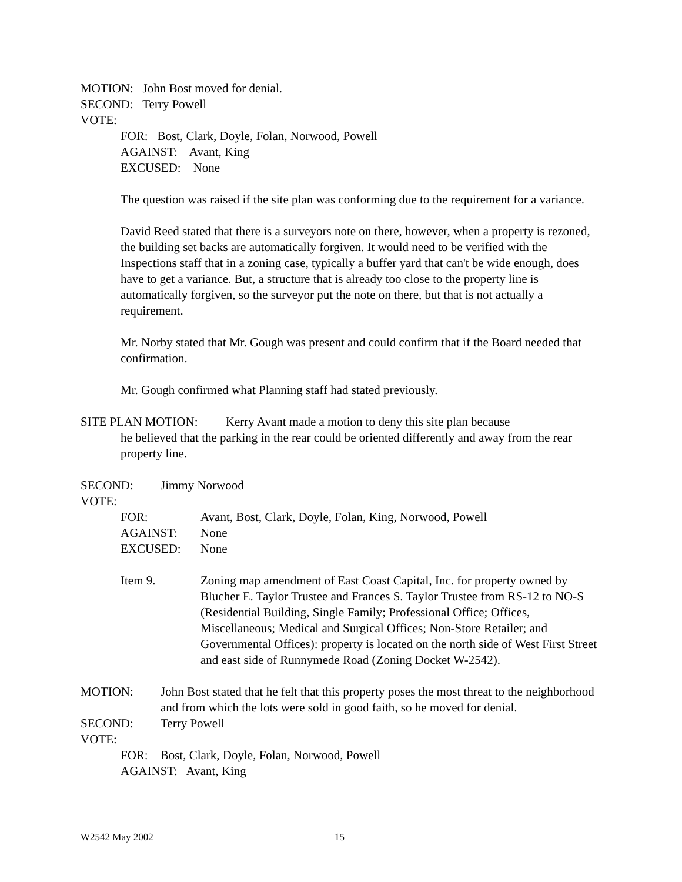MOTION: John Bost moved for denial.
SECOND: Terry Powell
VOTE:
FOR: Bost, Clark, Doyle, Folan, Norwood, Powell
AGAINST: Avant, King
EXCUSED: None
The question was raised if the site plan was conforming due to the requirement for a variance.
David Reed stated that there is a surveyors note on there, however, when a property is rezoned, the building set backs are automatically forgiven. It would need to be verified with the Inspections staff that in a zoning case, typically a buffer yard that can't be wide enough, does have to get a variance. But, a structure that is already too close to the property line is automatically forgiven, so the surveyor put the note on there, but that is not actually a requirement.
Mr. Norby stated that Mr. Gough was present and could confirm that if the Board needed that confirmation.
Mr. Gough confirmed what Planning staff had stated previously.
SITE PLAN MOTION: Kerry Avant made a motion to deny this site plan because
he believed that the parking in the rear could be oriented differently and away from the rear property line.
SECOND: Jimmy Norwood
VOTE:
FOR: Avant, Bost, Clark, Doyle, Folan, King, Norwood, Powell
AGAINST: None
EXCUSED: None
Item 9. Zoning map amendment of East Coast Capital, Inc. for property owned by Blucher E. Taylor Trustee and Frances S. Taylor Trustee from RS-12 to NO-S (Residential Building, Single Family; Professional Office; Offices, Miscellaneous; Medical and Surgical Offices; Non-Store Retailer; and Governmental Offices): property is located on the north side of West First Street and east side of Runnymede Road (Zoning Docket W-2542).
MOTION: John Bost stated that he felt that this property poses the most threat to the neighborhood and from which the lots were sold in good faith, so he moved for denial.
SECOND: Terry Powell
VOTE:
FOR: Bost, Clark, Doyle, Folan, Norwood, Powell
AGAINST: Avant, King
W2542 May 2002 15